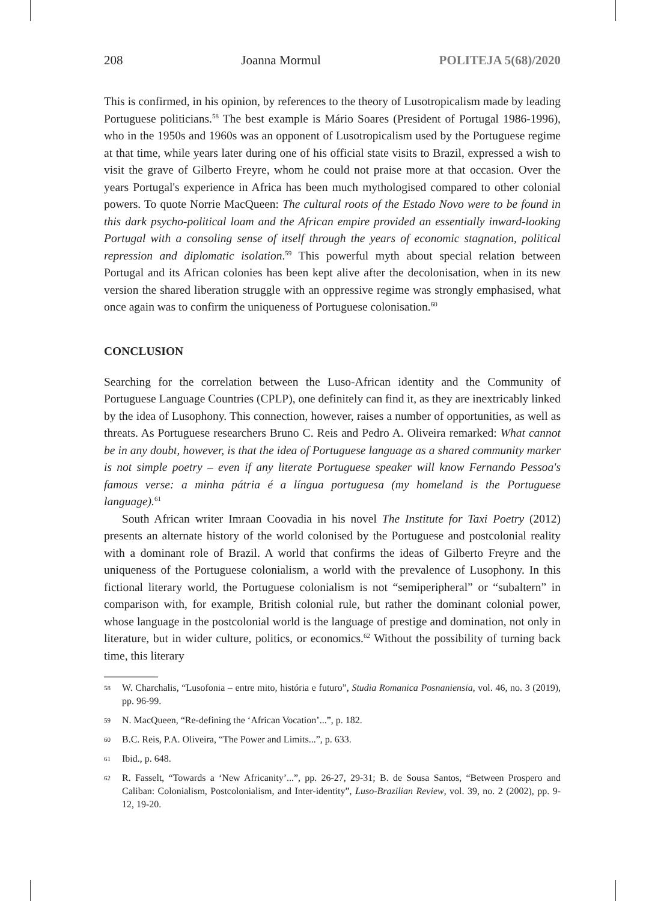208 Joanna Mormul POLITEJA 5(68)/2020
This is confirmed, in his opinion, by references to the theory of Lusotropicalism made by leading Portuguese politicians.<sup>58</sup> The best example is Mário Soares (President of Portugal 1986-1996), who in the 1950s and 1960s was an opponent of Lusotropicalism used by the Portuguese regime at that time, while years later during one of his official state visits to Brazil, expressed a wish to visit the grave of Gilberto Freyre, whom he could not praise more at that occasion. Over the years Portugal's experience in Africa has been much mythologised compared to other colonial powers. To quote Norrie MacQueen: The cultural roots of the Estado Novo were to be found in this dark psycho-political loam and the African empire provided an essentially inward-looking Portugal with a consoling sense of itself through the years of economic stagnation, political repression and diplomatic isolation.<sup>59</sup> This powerful myth about special relation between Portugal and its African colonies has been kept alive after the decolonisation, when in its new version the shared liberation struggle with an oppressive regime was strongly emphasised, what once again was to confirm the uniqueness of Portuguese colonisation.<sup>60</sup>
CONCLUSION
Searching for the correlation between the Luso-African identity and the Community of Portuguese Language Countries (CPLP), one definitely can find it, as they are inextricably linked by the idea of Lusophony. This connection, however, raises a number of opportunities, as well as threats. As Portuguese researchers Bruno C. Reis and Pedro A. Oliveira remarked: What cannot be in any doubt, however, is that the idea of Portuguese language as a shared community marker is not simple poetry – even if any literate Portuguese speaker will know Fernando Pessoa's famous verse: a minha pátria é a língua portuguesa (my homeland is the Portuguese language).<sup>61</sup>
South African writer Imraan Coovadia in his novel The Institute for Taxi Poetry (2012) presents an alternate history of the world colonised by the Portuguese and postcolonial reality with a dominant role of Brazil. A world that confirms the ideas of Gilberto Freyre and the uniqueness of the Portuguese colonialism, a world with the prevalence of Lusophony. In this fictional literary world, the Portuguese colonialism is not “semiperipheral” or “subaltern” in comparison with, for example, British colonial rule, but rather the dominant colonial power, whose language in the postcolonial world is the language of prestige and domination, not only in literature, but in wider culture, politics, or economics.<sup>62</sup> Without the possibility of turning back time, this literary
58 W. Charchalis, “Lusofonia – entre mito, história e futuro”, Studia Romanica Posnaniensia, vol. 46, no. 3 (2019), pp. 96-99.
59 N. MacQueen, “Re-defining the ‘African Vocation’...”, p. 182.
60 B.C. Reis, P.A. Oliveira, “The Power and Limits...”, p. 633.
61 Ibid., p. 648.
62 R. Fasselt, “Towards a ‘New Africanity’...”, pp. 26-27, 29-31; B. de Sousa Santos, “Between Prospero and Caliban: Colonialism, Postcolonialism, and Inter-identity”, Luso-Brazilian Review, vol. 39, no. 2 (2002), pp. 9-12, 19-20.